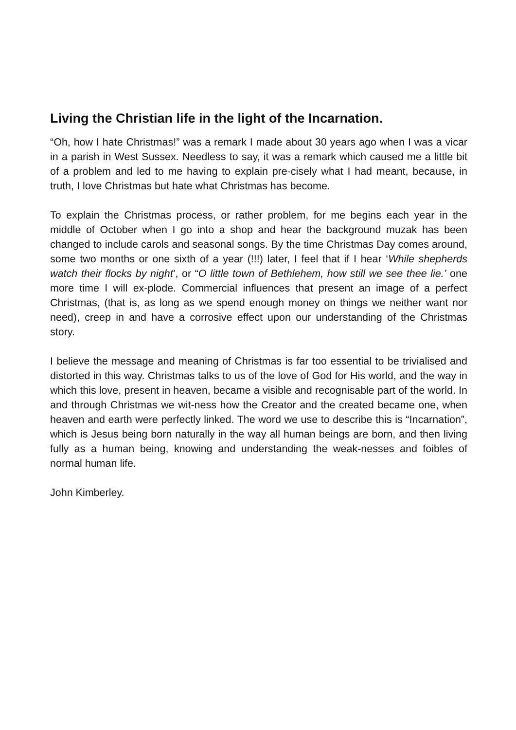Living the Christian life in the light of the Incarnation.
“Oh, how I hate Christmas!” was a remark I made about 30 years ago when I was a vicar in a parish in West Sussex. Needless to say, it was a remark which caused me a little bit of a problem and led to me having to explain pre-cisely what I had meant, because, in truth, I love Christmas but hate what Christmas has become.
To explain the Christmas process, or rather problem, for me begins each year in the middle of October when I go into a shop and hear the background muzak has been changed to include carols and seasonal songs. By the time Christmas Day comes around, some two months or one sixth of a year (!!!) later, I feel that if I hear ‘While shepherds watch their flocks by night’, or “O little town of Bethlehem, how still we see thee lie.’ one more time I will ex-plode. Commercial influences that present an image of a perfect Christmas, (that is, as long as we spend enough money on things we neither want nor need), creep in and have a corrosive effect upon our understanding of the Christmas story.
I believe the message and meaning of Christmas is far too essential to be trivialised and distorted in this way. Christmas talks to us of the love of God for His world, and the way in which this love, present in heaven, became a visible and recognisable part of the world. In and through Christmas we wit-ness how the Creator and the created became one, when heaven and earth were perfectly linked. The word we use to describe this is “Incarnation”, which is Jesus being born naturally in the way all human beings are born, and then living fully as a human being, knowing and understanding the weak-nesses and foibles of normal human life.
John Kimberley.